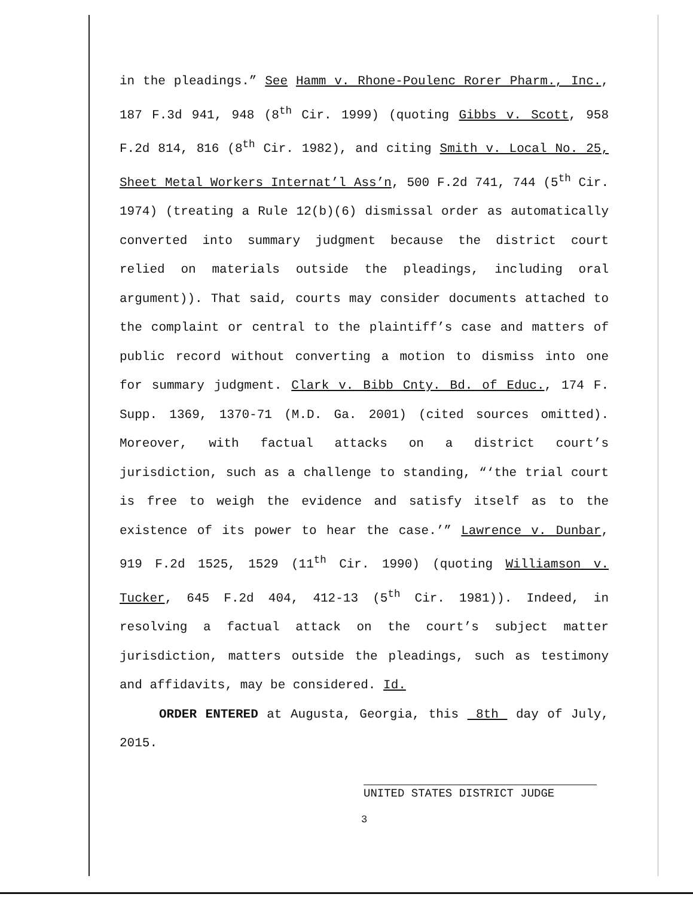in the pleadings.” See Hamm v. Rhone-Poulenc Rorer Pharm., Inc., 187 F.3d 941, 948 (8<sup>th</sup> Cir. 1999) (quoting Gibbs v. Scott, 958 F.2d 814, 816 (8<sup>th</sup> Cir. 1982), and citing Smith v. Local No. 25, Sheet Metal Workers Internat’l Ass’n, 500 F.2d 741, 744 (5<sup>th</sup> Cir. 1974) (treating a Rule 12(b)(6) dismissal order as automatically converted into summary judgment because the district court relied on materials outside the pleadings, including oral argument)). That said, courts may consider documents attached to the complaint or central to the plaintiff’s case and matters of public record without converting a motion to dismiss into one for summary judgment. Clark v. Bibb Cnty. Bd. of Educ., 174 F. Supp. 1369, 1370-71 (M.D. Ga. 2001) (cited sources omitted). Moreover, with factual attacks on a district court’s jurisdiction, such as a challenge to standing, “‘the trial court is free to weigh the evidence and satisfy itself as to the existence of its power to hear the case.’” Lawrence v. Dunbar, 919 F.2d 1525, 1529 (11<sup>th</sup> Cir. 1990) (quoting Williamson v. Tucker, 645 F.2d 404, 412-13 (5<sup>th</sup> Cir. 1981)). Indeed, in resolving a factual attack on the court’s subject matter jurisdiction, matters outside the pleadings, such as testimony and affidavits, may be considered. Id.
ORDER ENTERED at Augusta, Georgia, this 8th day of July, 2015.
UNITED STATES DISTRICT JUDGE
3